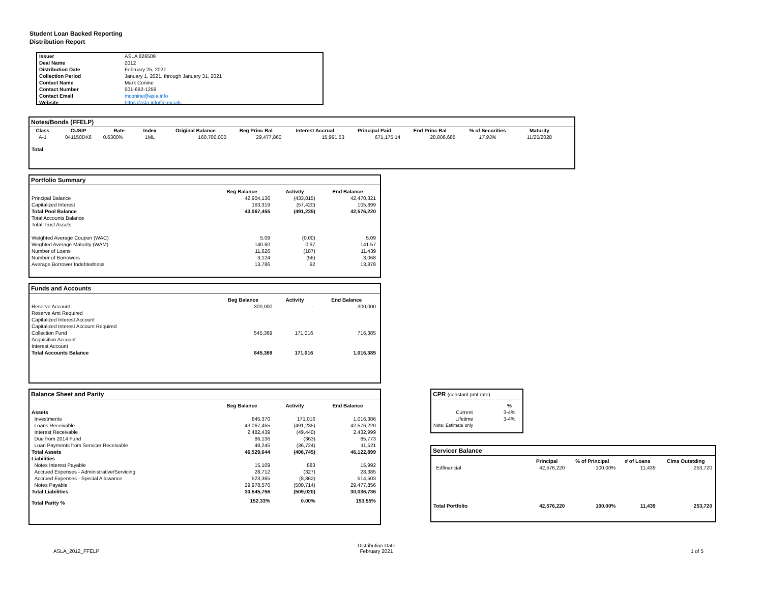Student Loan Backed Reporting
Distribution Report
| Issuer | ASLA 826509 |
| Deal Name | 2012 |
| Distribution Date | February 25, 2021 |
| Collection Period | January 1, 2021, through January 31, 2021 |
| Contact Name | Mark Conine |
| Contact Number | 501-682-1259 |
| Contact Email | mconine@asla.info |
| Website | https://asla.info/financials |
Notes/Bonds (FFELP)
| Class | CUSIP | Rate | Index | Original Balance | Beg Princ Bal | Interest Accrual | Principal Paid | End Princ Bal | % of Securities | Maturity |
| --- | --- | --- | --- | --- | --- | --- | --- | --- | --- | --- |
| A-1 | 041150DK6 | 0.6300% | 1ML | 160,700,000 | 29,477,860 | 15,991.53 | 671,175.14 | 28,806,685 | 17.93% | 11/25/2028 |
| Total | | | | | | | | | | |
Portfolio Summary
| | Beg Balance | Activity | End Balance |
| --- | --- | --- | --- |
| Principal Balance | 42,904,136 | (433,815) | 42,470,321 |
| Capitalized Interest | 163,319 | (57,420) | 105,899 |
| Total Pool Balance | 43,067,455 | (491,235) | 42,576,220 |
| Total Accounts Balance | | | |
| Total Trust Assets | | | |
| Weighted Average Coupon (WAC) | 5.09 | (0.00) | 5.09 |
| Weghted Average Maturity (WAM) | 140.60 | 0.97 | 141.57 |
| Number of Loans | 11,626 | (187) | 11,439 |
| Number of Borrowers | 3,124 | (56) | 3,068 |
| Average Borrower Indebtedness | 13,786 | 92 | 13,878 |
Funds and Accounts
| | Beg Balance | Activity | End Balance |
| --- | --- | --- | --- |
| Reserve Account | 300,000 | - | 300,000 |
| Reserve Amt Required | | | |
| Capitalized Interest Account | | | |
| Capitalized Interest Account Required | | | |
| Collection Fund | 545,369 | 171,016 | 716,385 |
| Acquisition Account | | | |
| Interest Account | | | |
| Total Accounts Balance | 845,369 | 171,016 | 1,016,385 |
Balance Sheet and Parity
| | Beg Balance | Activity | End Balance |
| --- | --- | --- | --- |
| Assets | | | |
| Investments | 845,370 | 171,016 | 1,016,386 |
| Loans Receivable | 43,067,455 | (491,235) | 42,576,220 |
| Interest Receivable | 2,482,439 | (49,440) | 2,432,999 |
| Due from 2014 Fund | 86,136 | (363) | 85,773 |
| Loan Payments from Servicer Receivable | 48,245 | (36,724) | 11,521 |
| Total Assets | 46,529,644 | (406,745) | 46,122,899 |
| Liabilities | | | |
| Notes Interest Payable | 15,109 | 883 | 15,992 |
| Accrued Expenses - Administrative/Servicing | 28,712 | (327) | 28,385 |
| Accrued Expenses - Special Allowance | 523,365 | (8,862) | 514,503 |
| Notes Payable | 29,978,570 | (500,714) | 29,477,856 |
| Total Liabilities | 30,545,756 | (509,020) | 30,036,736 |
| Total Parity % | 152.33% | 0.00% | 153.55% |
CPR (constant pmt rate)
| | % |
| --- | --- |
| Current | 3-4% |
| Lifetime | 3-4% |
| Note: Estimate only | |
Servicer Balance
| | Principal | % of Principal | # of Loans | Clms Outstding |
| --- | --- | --- | --- | --- |
| Edfinancial | 42,576,220 | 100.00% | 11,439 | 253,720 |
| Total Portfolio | 42,576,220 | 100.00% | 11,439 | 253,720 |
ASLA_2012_FFELP
Distribution Date
February 2021
1 of 5